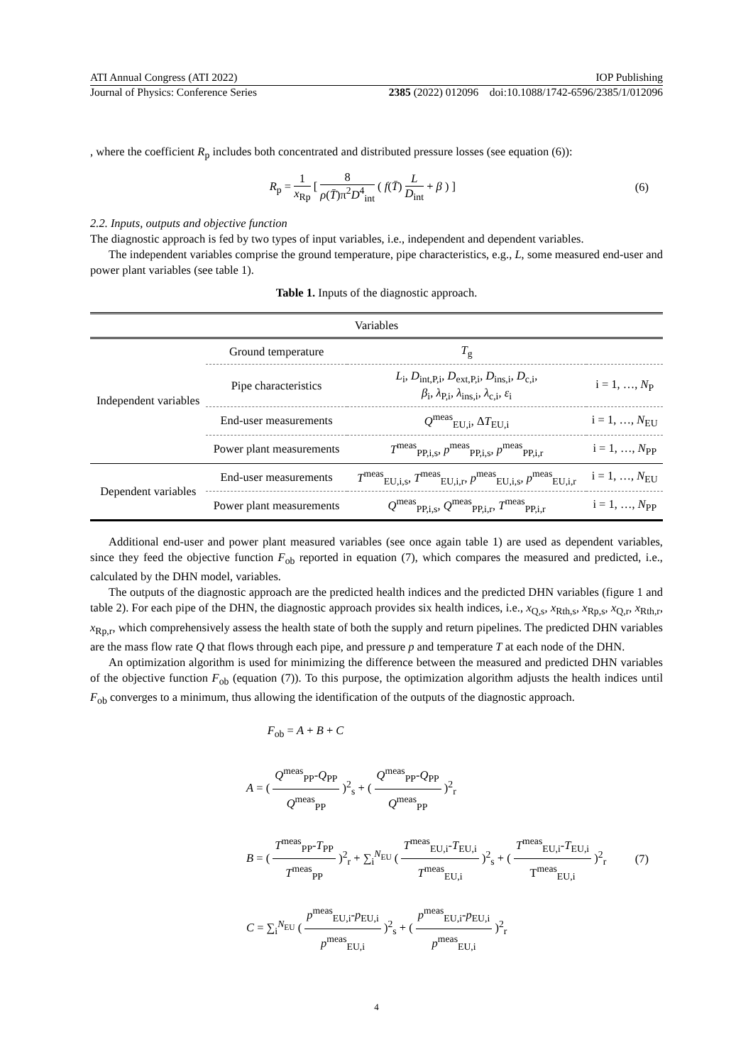ATI Annual Congress (ATI 2022) IOP Publishing
Journal of Physics: Conference Series 2385 (2022) 012096 doi:10.1088/1742-6596/2385/1/012096
, where the coefficient R<sub>p</sub> includes both concentrated and distributed pressure losses (see equation (6)):
R<sub>p</sub> = 1 x<sub>Rp</sub> [ 8 ρ(T̄)π<sup>2</sup>D<sup>4</sup><sub>int</sub> ( f(T̄) L D<sub>int</sub> + β ) ]
(6)
2.2. Inputs, outputs and objective function
The diagnostic approach is fed by two types of input variables, i.e., independent and dependent variables.
The independent variables comprise the ground temperature, pipe characteristics, e.g., L, some measured end-user and power plant variables (see table 1).
Table 1. Inputs of the diagnostic approach.
| Variables | | | |
| --- | --- | --- | --- |
| Independent variables | Ground temperature | T<sub>g</sub> | |
| | Pipe characteristics | L<sub>i</sub>, D<sub>int,P,i</sub>, D<sub>ext,P,i</sub>, D<sub>ins,i</sub>, D<sub>c,i</sub>, β<sub>i</sub>, λ<sub>P,i</sub>, λ<sub>ins,i</sub>, λ<sub>c,i</sub>, ε<sub>i</sub> | i = 1, …, N<sub>P</sub> |
| | End-user measurements | Q<sup>meas</sup><sub>EU,i</sub>, Δ T<sub>EU,i</sub> | i = 1, …, N<sub>EU</sub> |
| | Power plant measurements | T<sup>meas</sup><sub>PP,i,s</sub>, p<sup>meas</sup><sub>PP,i,s</sub>, p<sup>meas</sup><sub>PP,i,r</sub> | i = 1, …, N<sub>PP</sub> |
| Dependent variables | End-user measurements | T<sup>meas</sup><sub>EU,i,s</sub>, T<sup>meas</sup><sub>EU,i,r</sub>, p<sup>meas</sup><sub>EU,i,s</sub>, p<sup>meas</sup><sub>EU,i,r</sub> | i = 1, …, N<sub>EU</sub> |
| | Power plant measurements | Q<sup>meas</sup><sub>PP,i,s</sub>, Q<sup>meas</sup><sub>PP,i,r</sub>, T<sup>meas</sup><sub>PP,i,r</sub> | i = 1, …, N<sub>PP</sub> |
Additional end-user and power plant measured variables (see once again table 1) are used as dependent variables, since they feed the objective function F<sub>ob</sub> reported in equation (7), which compares the measured and predicted, i.e., calculated by the DHN model, variables.
The outputs of the diagnostic approach are the predicted health indices and the predicted DHN variables (figure 1 and table 2). For each pipe of the DHN, the diagnostic approach provides six health indices, i.e., x<sub>Q,s</sub>, x<sub>Rth,s</sub>, x<sub>Rp,s</sub>, x<sub>Q,r</sub>, x<sub>Rth,r</sub>, x<sub>Rp,r</sub>, which comprehensively assess the health state of both the supply and return pipelines. The predicted DHN variables are the mass flow rate Q that flows through each pipe, and pressure p and temperature T at each node of the DHN.
An optimization algorithm is used for minimizing the difference between the measured and predicted DHN variables of the objective function F<sub>ob</sub> (equation (7)). To this purpose, the optimization algorithm adjusts the health indices until F<sub>ob</sub> converges to a minimum, thus allowing the identification of the outputs of the diagnostic approach.
F<sub>ob</sub> = A + B + C
A = ( Q<sup>meas</sup><sub>PP</sub>-Q<sub>PP</sub> Q<sup>meas</sup><sub>PP</sub> )<sup>2</sup><sub>s</sub> + ( Q<sup>meas</sup><sub>PP</sub>-Q<sub>PP</sub> Q<sup>meas</sup><sub>PP</sub> )<sup>2</sup><sub>r</sub>
B = ( T<sup>meas</sup><sub>PP</sub>-T<sub>PP</sub> T<sup>meas</sup><sub>PP</sub> )<sup>2</sup><sub>r</sub> + ∑<sub>i</sub><sup>N<sub>EU</sub></sup> ( T<sup>meas</sup><sub>EU,i</sub>-T<sub>EU,i</sub> T<sup>meas</sup><sub>EU,i</sub> )<sup>2</sup><sub>s</sub> + ( T<sup>meas</sup><sub>EU,i</sub>-T<sub>EU,i</sub> T<sup>meas</sup><sub>EU,i</sub> )<sup>2</sup><sub>r</sub>
C = ∑<sub>i</sub><sup>N<sub>EU</sub></sup> ( p<sup>meas</sup><sub>EU,i</sub>-p<sub>EU,i</sub> p<sup>meas</sup><sub>EU,i</sub> )<sup>2</sup><sub>s</sub> + ( p<sup>meas</sup><sub>EU,i</sub>-p<sub>EU,i</sub> p<sup>meas</sup><sub>EU,i</sub> )<sup>2</sup><sub>r</sub>
(7)
4